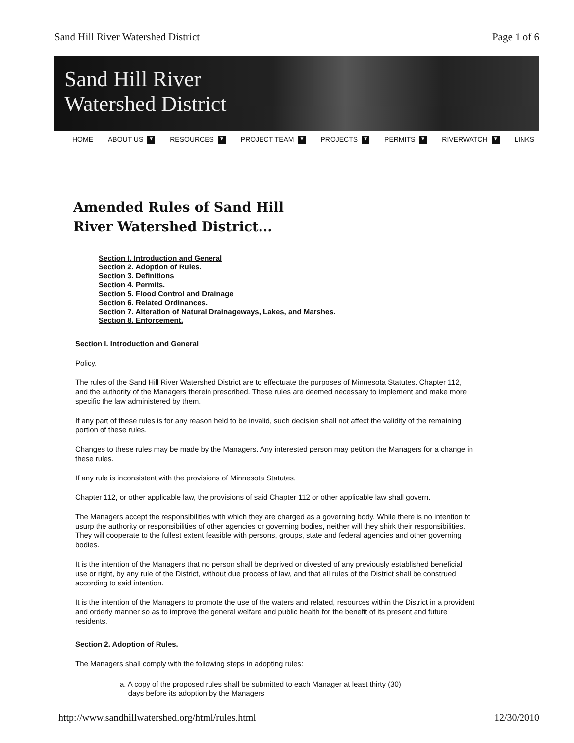Sand Hill River Watershed District Page 1 of 6
Sand Hill River
Watershed District
HOME ABOUT US ▼ RESOURCES ▼ PROJECT TEAM ▼ PROJECTS ▼ PERMITS ▼ RIVERWATCH ▼ LINKS
Amended Rules of Sand Hill
River Watershed District...
Section I. Introduction and General
Section 2. Adoption of Rules.
Section 3. Definitions
Section 4. Permits.
Section 5. Flood Control and Drainage
Section 6. Related Ordinances.
Section 7. Alteration of Natural Drainageways, Lakes, and Marshes.
Section 8. Enforcement.
Section I. Introduction and General
Policy.
The rules of the Sand Hill River Watershed District are to effectuate the purposes of Minnesota Statutes. Chapter 112, and the authority of the Managers therein prescribed. These rules are deemed necessary to implement and make more specific the law administered by them.
If any part of these rules is for any reason held to be invalid, such decision shall not affect the validity of the remaining portion of these rules.
Changes to these rules may be made by the Managers. Any interested person may petition the Managers for a change in these rules.
If any rule is inconsistent with the provisions of Minnesota Statutes,
Chapter 112, or other applicable law, the provisions of said Chapter 112 or other applicable law shall govern.
The Managers accept the responsibilities with which they are charged as a governing body. While there is no intention to usurp the authority or responsibilities of other agencies or governing bodies, neither will they shirk their responsibilities. They will cooperate to the fullest extent feasible with persons, groups, state and federal agencies and other governing bodies.
It is the intention of the Managers that no person shall be deprived or divested of any previously established beneficial use or right, by any rule of the District, without due process of law, and that all rules of the District shall be construed according to said intention.
It is the intention of the Managers to promote the use of the waters and related, resources within the District in a provident and orderly manner so as to improve the general welfare and public health for the benefit of its present and future residents.
Section 2. Adoption of Rules.
The Managers shall comply with the following steps in adopting rules:
a. A copy of the proposed rules shall be submitted to each Manager at least thirty (30)
days before its adoption by the Managers
http://www.sandhillwatershed.org/html/rules.html 12/30/2010